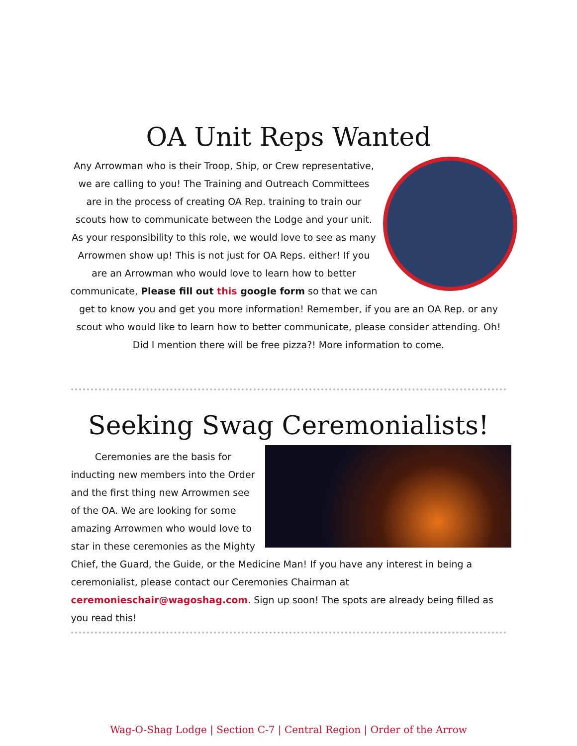OA Unit Reps Wanted
Any Arrowman who is their Troop, Ship, or Crew representative, we are calling to you! The Training and Outreach Committees are in the process of creating OA Rep. training to train our scouts how to communicate between the Lodge and your unit. As your responsibility to this role, we would love to see as many Arrowmen show up! This is not just for OA Reps. either! If you are an Arrowman who would love to learn how to better communicate, Please fill out this google form so that we can get to know you and get you more information! Remember, if you are an OA Rep. or any scout who would like to learn how to better communicate, please consider attending. Oh! Did I mention there will be free pizza?! More information to come.
Seeking Swag Ceremonialists!
Ceremonies are the basis for inducting new members into the Order and the first thing new Arrowmen see of the OA. We are looking for some amazing Arrowmen who would love to star in these ceremonies as the Mighty Chief, the Guard, the Guide, or the Medicine Man! If you have any interest in being a ceremonialist, please contact our Ceremonies Chairman at ceremonieschair@wagoshag.com. Sign up soon! The spots are already being filled as you read this!
Wag-O-Shag Lodge | Section C-7 | Central Region | Order of the Arrow